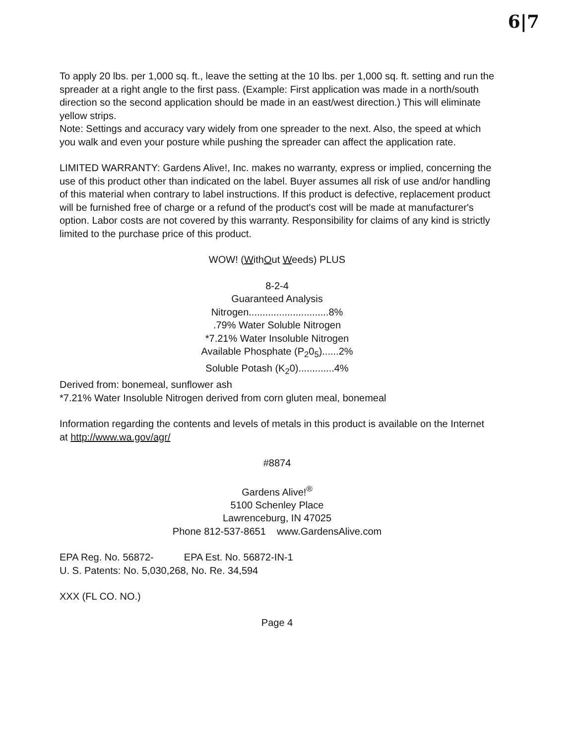6|7
To apply 20 lbs. per 1,000 sq. ft., leave the setting at the 10 lbs. per 1,000 sq. ft. setting and run the spreader at a right angle to the first pass. (Example: First application was made in a north/south direction so the second application should be made in an east/west direction.) This will eliminate yellow strips.
Note: Settings and accuracy vary widely from one spreader to the next. Also, the speed at which you walk and even your posture while pushing the spreader can affect the application rate.
LIMITED WARRANTY: Gardens Alive!, Inc. makes no warranty, express or implied, concerning the use of this product other than indicated on the label. Buyer assumes all risk of use and/or handling of this material when contrary to label instructions. If this product is defective, replacement product will be furnished free of charge or a refund of the product's cost will be made at manufacturer's option. Labor costs are not covered by this warranty. Responsibility for claims of any kind is strictly limited to the purchase price of this product.
WOW! (WithOut Weeds) PLUS
8-2-4
Guaranteed Analysis
Nitrogen.............................8%
.79% Water Soluble Nitrogen
*7.21% Water Insoluble Nitrogen
Available Phosphate (P<sub>2</sub>0<sub>5</sub>)......2%
Soluble Potash (K<sub>2</sub>0).............4%
Derived from: bonemeal, sunflower ash
*7.21% Water Insoluble Nitrogen derived from corn gluten meal, bonemeal
Information regarding the contents and levels of metals in this product is available on the Internet at http://www.wa.gov/agr/
#8874
Gardens Alive!<sup>®</sup>
5100 Schenley Place
Lawrenceburg, IN 47025
Phone 812-537-8651 www.GardensAlive.com
EPA Reg. No. 56872- EPA Est. No. 56872-IN-1
U. S. Patents: No. 5,030,268, No. Re. 34,594
XXX (FL CO. NO.)
Page 4